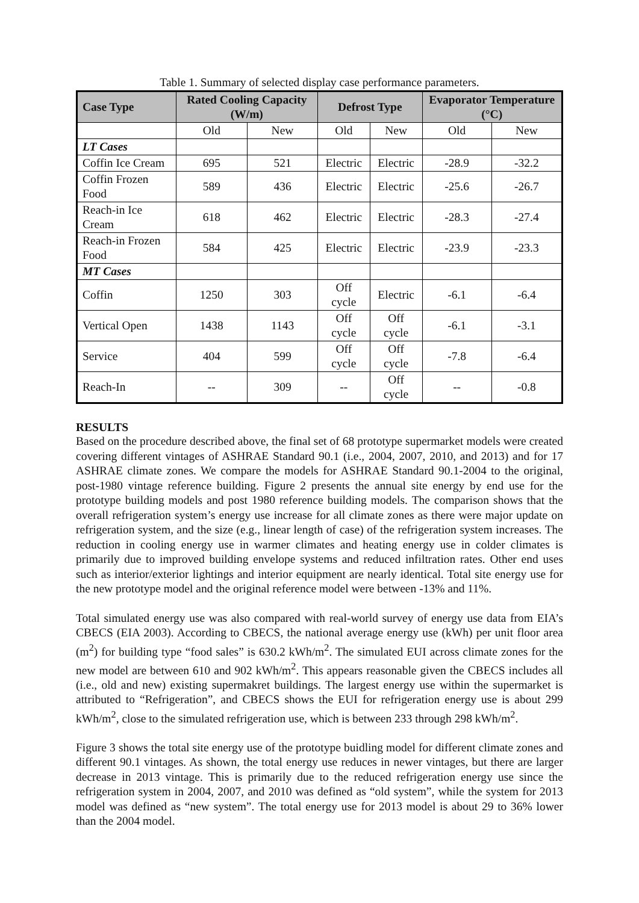Table 1. Summary of selected display case performance parameters.
| Case Type | Rated Cooling Capacity (W/m) | | Defrost Type | | Evaporator Temperature (°C) | |
| --- | --- | --- | --- | --- | --- | --- |
| | Old | New | Old | New | Old | New |
| LT Cases | | | | | | |
| Coffin Ice Cream | 695 | 521 | Electric | Electric | -28.9 | -32.2 |
| Coffin Frozen Food | 589 | 436 | Electric | Electric | -25.6 | -26.7 |
| Reach-in Ice Cream | 618 | 462 | Electric | Electric | -28.3 | -27.4 |
| Reach-in Frozen Food | 584 | 425 | Electric | Electric | -23.9 | -23.3 |
| MT Cases | | | | | | |
| Coffin | 1250 | 303 | Off cycle | Electric | -6.1 | -6.4 |
| Vertical Open | 1438 | 1143 | Off cycle | Off cycle | -6.1 | -3.1 |
| Service | 404 | 599 | Off cycle | Off cycle | -7.8 | -6.4 |
| Reach-In | -- | 309 | -- | Off cycle | -- | -0.8 |
RESULTS
Based on the procedure described above, the final set of 68 prototype supermarket models were created covering different vintages of ASHRAE Standard 90.1 (i.e., 2004, 2007, 2010, and 2013) and for 17 ASHRAE climate zones. We compare the models for ASHRAE Standard 90.1-2004 to the original, post-1980 vintage reference building. Figure 2 presents the annual site energy by end use for the prototype building models and post 1980 reference building models. The comparison shows that the overall refrigeration system’s energy use increase for all climate zones as there were major update on refrigeration system, and the size (e.g., linear length of case) of the refrigeration system increases. The reduction in cooling energy use in warmer climates and heating energy use in colder climates is primarily due to improved building envelope systems and reduced infiltration rates. Other end uses such as interior/exterior lightings and interior equipment are nearly identical. Total site energy use for the new prototype model and the original reference model were between -13% and 11%.
Total simulated energy use was also compared with real-world survey of energy use data from EIA’s CBECS (EIA 2003). According to CBECS, the national average energy use (kWh) per unit floor area (m<sup>2</sup>) for building type “food sales” is 630.2 kWh/m<sup>2</sup>. The simulated EUI across climate zones for the new model are between 610 and 902 kWh/m<sup>2</sup>. This appears reasonable given the CBECS includes all (i.e., old and new) existing supermakret buildings. The largest energy use within the supermarket is attributed to “Refrigeration”, and CBECS shows the EUI for refrigeration energy use is about 299 kWh/m<sup>2</sup>, close to the simulated refrigeration use, which is between 233 through 298 kWh/m<sup>2</sup>.
Figure 3 shows the total site energy use of the prototype buidling model for different climate zones and different 90.1 vintages. As shown, the total energy use reduces in newer vintages, but there are larger decrease in 2013 vintage. This is primarily due to the reduced refrigeration energy use since the refrigeration system in 2004, 2007, and 2010 was defined as “old system”, while the system for 2013 model was defined as “new system”. The total energy use for 2013 model is about 29 to 36% lower than the 2004 model.